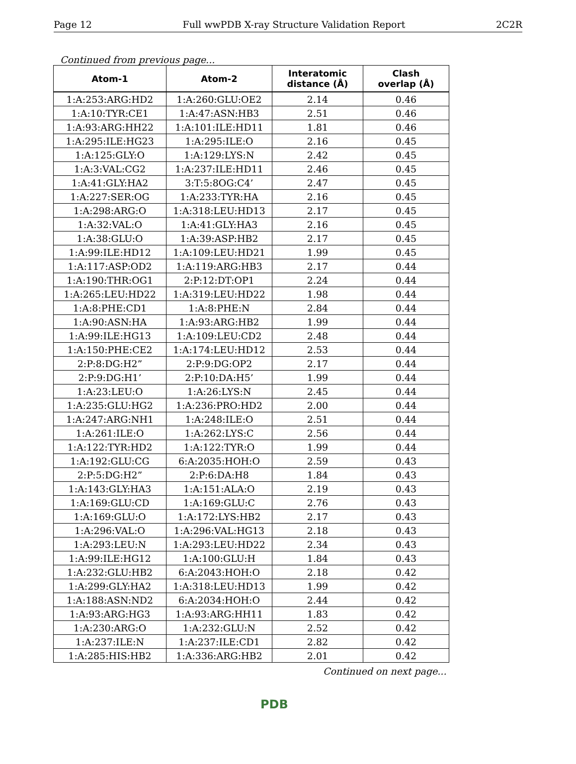Page 12 Full wwPDB X-ray Structure Validation Report 2C2R
Continued from previous page...
| Atom-1 | Atom-2 | Interatomic distance (Å) | Clash overlap (Å) |
| --- | --- | --- | --- |
| 1:A:253:ARG:HD2 | 1:A:260:GLU:OE2 | 2.14 | 0.46 |
| 1:A:10:TYR:CE1 | 1:A:47:ASN:HB3 | 2.51 | 0.46 |
| 1:A:93:ARG:HH22 | 1:A:101:ILE:HD11 | 1.81 | 0.46 |
| 1:A:295:ILE:HG23 | 1:A:295:ILE:O | 2.16 | 0.45 |
| 1:A:125:GLY:O | 1:A:129:LYS:N | 2.42 | 0.45 |
| 1:A:3:VAL:CG2 | 1:A:237:ILE:HD11 | 2.46 | 0.45 |
| 1:A:41:GLY:HA2 | 3:T:5:8OG:C4’ | 2.47 | 0.45 |
| 1:A:227:SER:OG | 1:A:233:TYR:HA | 2.16 | 0.45 |
| 1:A:298:ARG:O | 1:A:318:LEU:HD13 | 2.17 | 0.45 |
| 1:A:32:VAL:O | 1:A:41:GLY:HA3 | 2.16 | 0.45 |
| 1:A:38:GLU:O | 1:A:39:ASP:HB2 | 2.17 | 0.45 |
| 1:A:99:ILE:HD12 | 1:A:109:LEU:HD21 | 1.99 | 0.45 |
| 1:A:117:ASP:OD2 | 1:A:119:ARG:HB3 | 2.17 | 0.44 |
| 1:A:190:THR:OG1 | 2:P:12:DT:OP1 | 2.24 | 0.44 |
| 1:A:265:LEU:HD22 | 1:A:319:LEU:HD22 | 1.98 | 0.44 |
| 1:A:8:PHE:CD1 | 1:A:8:PHE:N | 2.84 | 0.44 |
| 1:A:90:ASN:HA | 1:A:93:ARG:HB2 | 1.99 | 0.44 |
| 1:A:99:ILE:HG13 | 1:A:109:LEU:CD2 | 2.48 | 0.44 |
| 1:A:150:PHE:CE2 | 1:A:174:LEU:HD12 | 2.53 | 0.44 |
| 2:P:8:DG:H2” | 2:P:9:DG:OP2 | 2.17 | 0.44 |
| 2:P:9:DG:H1’ | 2:P:10:DA:H5’ | 1.99 | 0.44 |
| 1:A:23:LEU:O | 1:A:26:LYS:N | 2.45 | 0.44 |
| 1:A:235:GLU:HG2 | 1:A:236:PRO:HD2 | 2.00 | 0.44 |
| 1:A:247:ARG:NH1 | 1:A:248:ILE:O | 2.51 | 0.44 |
| 1:A:261:ILE:O | 1:A:262:LYS:C | 2.56 | 0.44 |
| 1:A:122:TYR:HD2 | 1:A:122:TYR:O | 1.99 | 0.44 |
| 1:A:192:GLU:CG | 6:A:2035:HOH:O | 2.59 | 0.43 |
| 2:P:5:DG:H2” | 2:P:6:DA:H8 | 1.84 | 0.43 |
| 1:A:143:GLY:HA3 | 1:A:151:ALA:O | 2.19 | 0.43 |
| 1:A:169:GLU:CD | 1:A:169:GLU:C | 2.76 | 0.43 |
| 1:A:169:GLU:O | 1:A:172:LYS:HB2 | 2.17 | 0.43 |
| 1:A:296:VAL:O | 1:A:296:VAL:HG13 | 2.18 | 0.43 |
| 1:A:293:LEU:N | 1:A:293:LEU:HD22 | 2.34 | 0.43 |
| 1:A:99:ILE:HG12 | 1:A:100:GLU:H | 1.84 | 0.43 |
| 1:A:232:GLU:HB2 | 6:A:2043:HOH:O | 2.18 | 0.42 |
| 1:A:299:GLY:HA2 | 1:A:318:LEU:HD13 | 1.99 | 0.42 |
| 1:A:188:ASN:ND2 | 6:A:2034:HOH:O | 2.44 | 0.42 |
| 1:A:93:ARG:HG3 | 1:A:93:ARG:HH11 | 1.83 | 0.42 |
| 1:A:230:ARG:O | 1:A:232:GLU:N | 2.52 | 0.42 |
| 1:A:237:ILE:N | 1:A:237:ILE:CD1 | 2.82 | 0.42 |
| 1:A:285:HIS:HB2 | 1:A:336:ARG:HB2 | 2.01 | 0.42 |
Continued on next page...
PDB